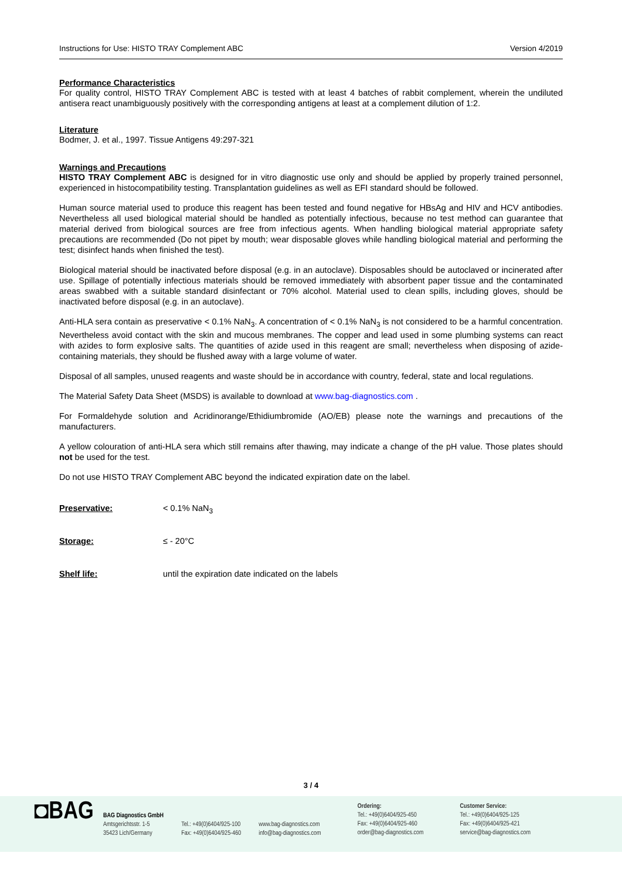Instructions for Use: HISTO TRAY Complement ABC Version 4/2019
Performance Characteristics
For quality control, HISTO TRAY Complement ABC is tested with at least 4 batches of rabbit complement, wherein the undiluted antisera react unambiguously positively with the corresponding antigens at least at a complement dilution of 1:2.
Literature
Bodmer, J. et al., 1997. Tissue Antigens 49:297-321
Warnings and Precautions
HISTO TRAY Complement ABC is designed for in vitro diagnostic use only and should be applied by properly trained personnel, experienced in histocompatibility testing. Transplantation guidelines as well as EFI standard should be followed.
Human source material used to produce this reagent has been tested and found negative for HBsAg and HIV and HCV antibodies. Nevertheless all used biological material should be handled as potentially infectious, because no test method can guarantee that material derived from biological sources are free from infectious agents. When handling biological material appropriate safety precautions are recommended (Do not pipet by mouth; wear disposable gloves while handling biological material and performing the test; disinfect hands when finished the test).
Biological material should be inactivated before disposal (e.g. in an autoclave). Disposables should be autoclaved or incinerated after use. Spillage of potentially infectious materials should be removed immediately with absorbent paper tissue and the contaminated areas swabbed with a suitable standard disinfectant or 70% alcohol. Material used to clean spills, including gloves, should be inactivated before disposal (e.g. in an autoclave).
Anti-HLA sera contain as preservative < 0.1% NaN<sub>3</sub>. A concentration of < 0.1% NaN<sub>3</sub> is not considered to be a harmful concentration. Nevertheless avoid contact with the skin and mucous membranes. The copper and lead used in some plumbing systems can react with azides to form explosive salts. The quantities of azide used in this reagent are small; nevertheless when disposing of azide-containing materials, they should be flushed away with a large volume of water.
Disposal of all samples, unused reagents and waste should be in accordance with country, federal, state and local regulations.
The Material Safety Data Sheet (MSDS) is available to download at www.bag-diagnostics.com .
For Formaldehyde solution and Acridinorange/Ethidiumbromide (AO/EB) please note the warnings and precautions of the manufacturers.
A yellow colouration of anti-HLA sera which still remains after thawing, may indicate a change of the pH value. Those plates should not be used for the test.
Do not use HISTO TRAY Complement ABC beyond the indicated expiration date on the label.
Preservative: < 0.1% NaN<sub>3</sub>
Storage: ≤ - 20°C
Shelf life: until the expiration date indicated on the labels
3 / 4
◘BAG
BAG Diagnostics GmbH
Amtsgerichtsstr. 1-5
35423 Lich/Germany
Tel.: +49(0)6404/925-100
Fax: +49(0)6404/925-460
www.bag-diagnostics.com
info@bag-diagnostics.com
Ordering:
Tel.: +49(0)6404/925-450
Fax: +49(0)6404/925-460
order@bag-diagnostics.com
Customer Service:
Tel.: +49(0)6404/925-125
Fax: +49(0)6404/925-421
service@bag-diagnostics.com